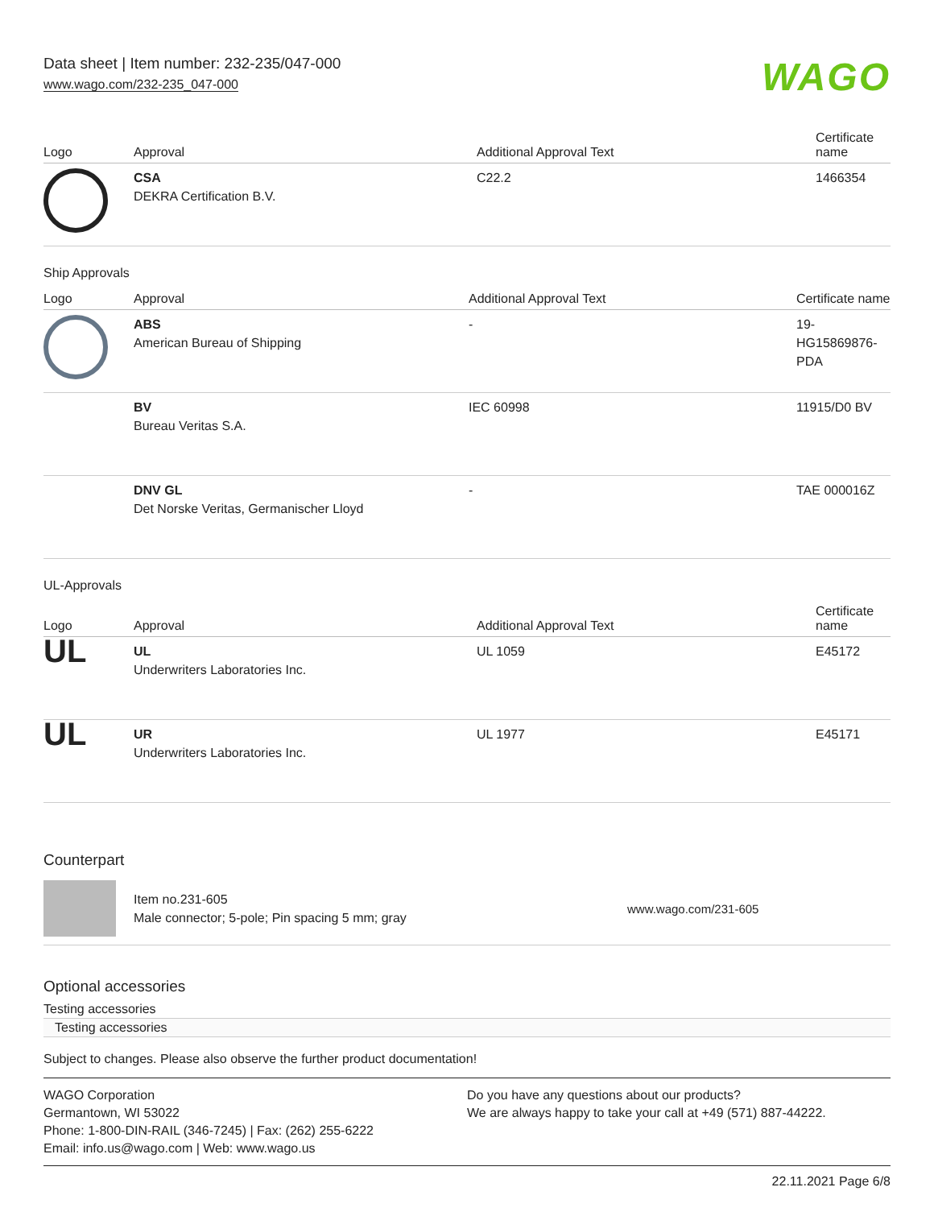Data sheet | Item number: 232-235/047-000
www.wago.com/232-235_047-000
WAGO
| Logo | Approval | Additional Approval Text | Certificate name |
| --- | --- | --- | --- |
| | CSA DEKRA Certification B.V. | C22.2 | 1466354 |
Ship Approvals
| Logo | Approval | Additional Approval Text | Certificate name |
| --- | --- | --- | --- |
| | ABS American Bureau of Shipping | - | 19- HG15869876- PDA |
| | BV Bureau Veritas S.A. | IEC 60998 | 11915/D0 BV |
| | DNV GL Det Norske Veritas, Germanischer Lloyd | - | TAE 000016Z |
UL-Approvals
| Logo | Approval | Additional Approval Text | Certificate name |
| --- | --- | --- | --- |
| UL | UL Underwriters Laboratories Inc. | UL 1059 | E45172 |
| UL | UR Underwriters Laboratories Inc. | UL 1977 | E45171 |
Counterpart
Item no.231-605
Male connector; 5-pole; Pin spacing 5 mm; gray
www.wago.com/231-605
Optional accessories
Testing accessories
Testing accessories
Subject to changes. Please also observe the further product documentation!
WAGO Corporation
Germantown, WI 53022
Phone: 1-800-DIN-RAIL (346-7245) | Fax: (262) 255-6222
Email: info.us@wago.com | Web: www.wago.us
Do you have any questions about our products?
We are always happy to take your call at +49 (571) 887-44222.
22.11.2021 Page 6/8